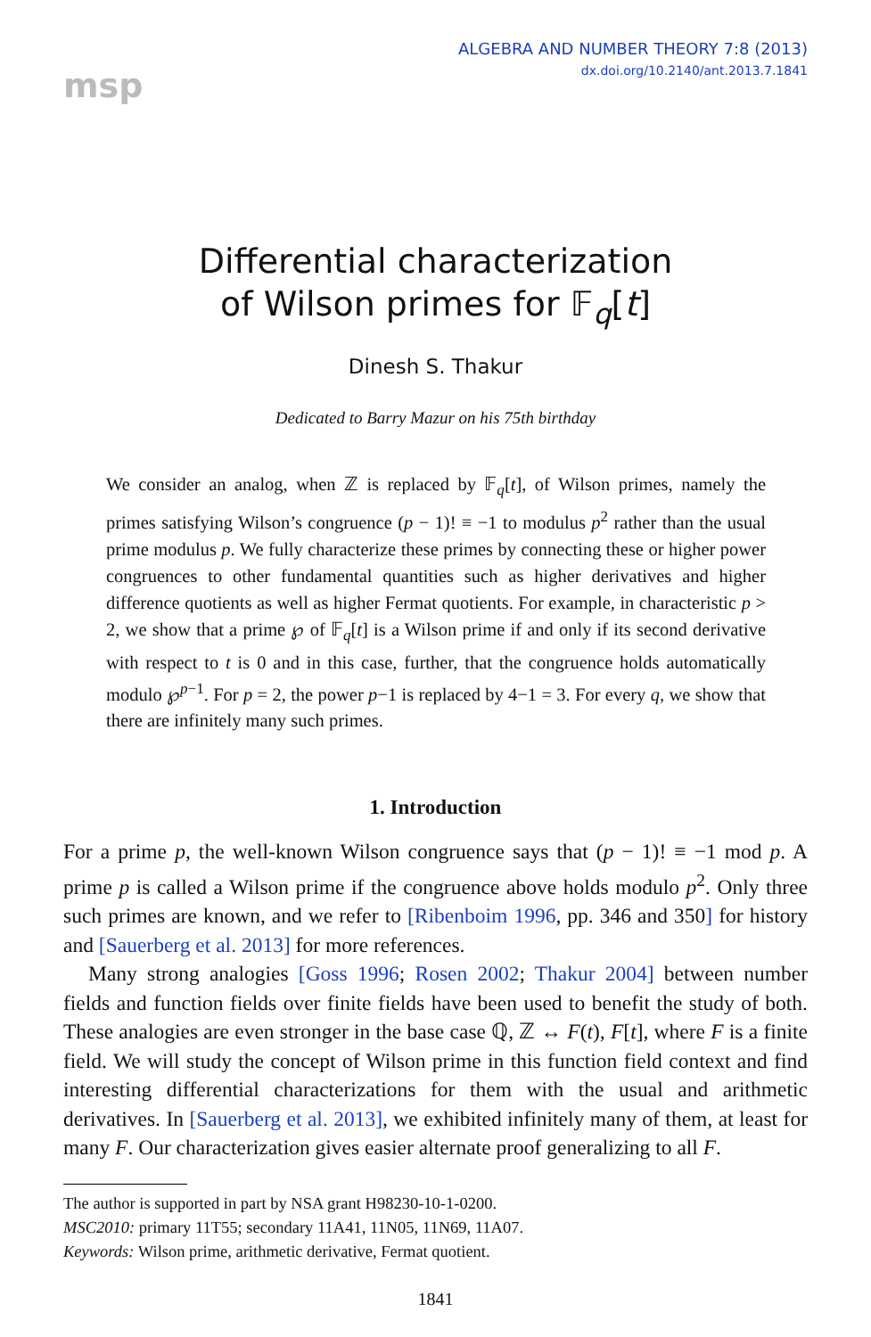msp
ALGEBRA AND NUMBER THEORY 7:8 (2013)
dx.doi.org/10.2140/ant.2013.7.1841
Differential characterization
of Wilson primes for 𝔽<sub>q</sub>[t]
Dinesh S. Thakur
Dedicated to Barry Mazur on his 75th birthday
We consider an analog, when ℤ is replaced by 𝔽<sub>q</sub>[t], of Wilson primes, namely the primes satisfying Wilson’s congruence (p − 1)! ≡ −1 to modulus p<sup>2</sup> rather than the usual prime modulus p. We fully characterize these primes by connecting these or higher power congruences to other fundamental quantities such as higher derivatives and higher difference quotients as well as higher Fermat quotients. For example, in characteristic p > 2, we show that a prime ℘ of 𝔽<sub>q</sub>[t] is a Wilson prime if and only if its second derivative with respect to t is 0 and in this case, further, that the congruence holds automatically modulo ℘<sup>p−1</sup>. For p = 2, the power p−1 is replaced by 4−1 = 3. For every q, we show that there are infinitely many such primes.
1. Introduction
For a prime p, the well-known Wilson congruence says that (p − 1)! ≡ −1 mod p. A prime p is called a Wilson prime if the congruence above holds modulo p<sup>2</sup>. Only three such primes are known, and we refer to [Ribenboim 1996, pp. 346 and 350] for history and [Sauerberg et al. 2013] for more references.
Many strong analogies [Goss 1996; Rosen 2002; Thakur 2004] between number fields and function fields over finite fields have been used to benefit the study of both. These analogies are even stronger in the base case ℚ, ℤ ↔ F(t), F[t], where F is a finite field. We will study the concept of Wilson prime in this function field context and find interesting differential characterizations for them with the usual and arithmetic derivatives. In [Sauerberg et al. 2013], we exhibited infinitely many of them, at least for many F. Our characterization gives easier alternate proof generalizing to all F.
The author is supported in part by NSA grant H98230-10-1-0200.
MSC2010: primary 11T55; secondary 11A41, 11N05, 11N69, 11A07.
Keywords: Wilson prime, arithmetic derivative, Fermat quotient.
1841